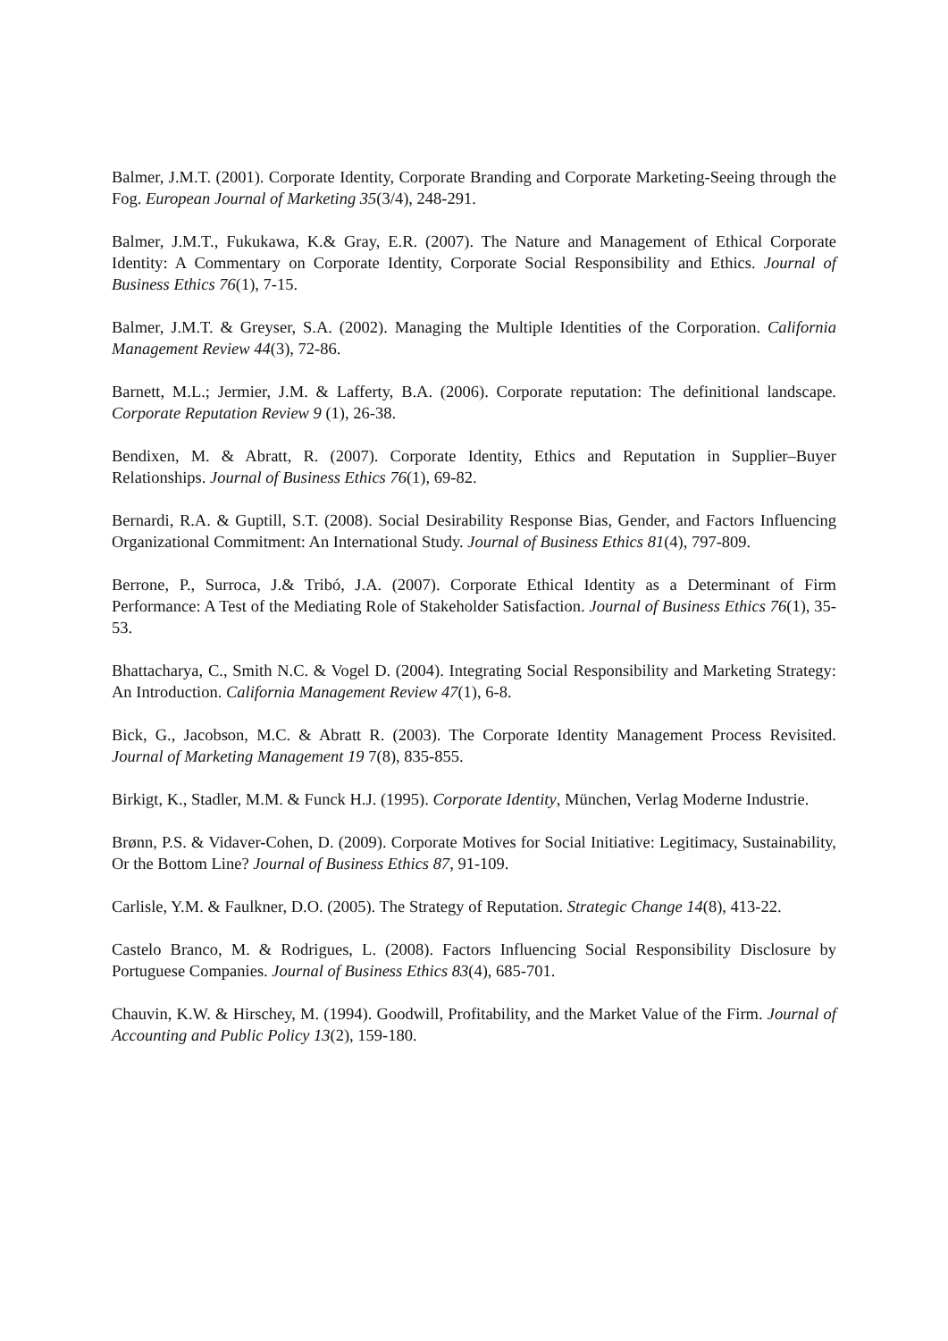Balmer, J.M.T. (2001). Corporate Identity, Corporate Branding and Corporate Marketing-Seeing through the Fog. European Journal of Marketing 35(3/4), 248-291.
Balmer, J.M.T., Fukukawa, K.& Gray, E.R. (2007). The Nature and Management of Ethical Corporate Identity: A Commentary on Corporate Identity, Corporate Social Responsibility and Ethics. Journal of Business Ethics 76(1), 7-15.
Balmer, J.M.T. & Greyser, S.A. (2002). Managing the Multiple Identities of the Corporation. California Management Review 44(3), 72-86.
Barnett, M.L.; Jermier, J.M. & Lafferty, B.A. (2006). Corporate reputation: The definitional landscape. Corporate Reputation Review 9 (1), 26-38.
Bendixen, M. & Abratt, R. (2007). Corporate Identity, Ethics and Reputation in Supplier–Buyer Relationships. Journal of Business Ethics 76(1), 69-82.
Bernardi, R.A. & Guptill, S.T. (2008). Social Desirability Response Bias, Gender, and Factors Influencing Organizational Commitment: An International Study. Journal of Business Ethics 81(4), 797-809.
Berrone, P., Surroca, J.& Tribó, J.A. (2007). Corporate Ethical Identity as a Determinant of Firm Performance: A Test of the Mediating Role of Stakeholder Satisfaction. Journal of Business Ethics 76(1), 35-53.
Bhattacharya, C., Smith N.C. & Vogel D. (2004). Integrating Social Responsibility and Marketing Strategy: An Introduction. California Management Review 47(1), 6-8.
Bick, G., Jacobson, M.C. & Abratt R. (2003). The Corporate Identity Management Process Revisited. Journal of Marketing Management 19 7(8), 835-855.
Birkigt, K., Stadler, M.M. & Funck H.J. (1995). Corporate Identity, München, Verlag Moderne Industrie.
Brønn, P.S. & Vidaver-Cohen, D. (2009). Corporate Motives for Social Initiative: Legitimacy, Sustainability, Or the Bottom Line? Journal of Business Ethics 87, 91-109.
Carlisle, Y.M. & Faulkner, D.O. (2005). The Strategy of Reputation. Strategic Change 14(8), 413-22.
Castelo Branco, M. & Rodrigues, L. (2008). Factors Influencing Social Responsibility Disclosure by Portuguese Companies. Journal of Business Ethics 83(4), 685-701.
Chauvin, K.W. & Hirschey, M. (1994). Goodwill, Profitability, and the Market Value of the Firm. Journal of Accounting and Public Policy 13(2), 159-180.